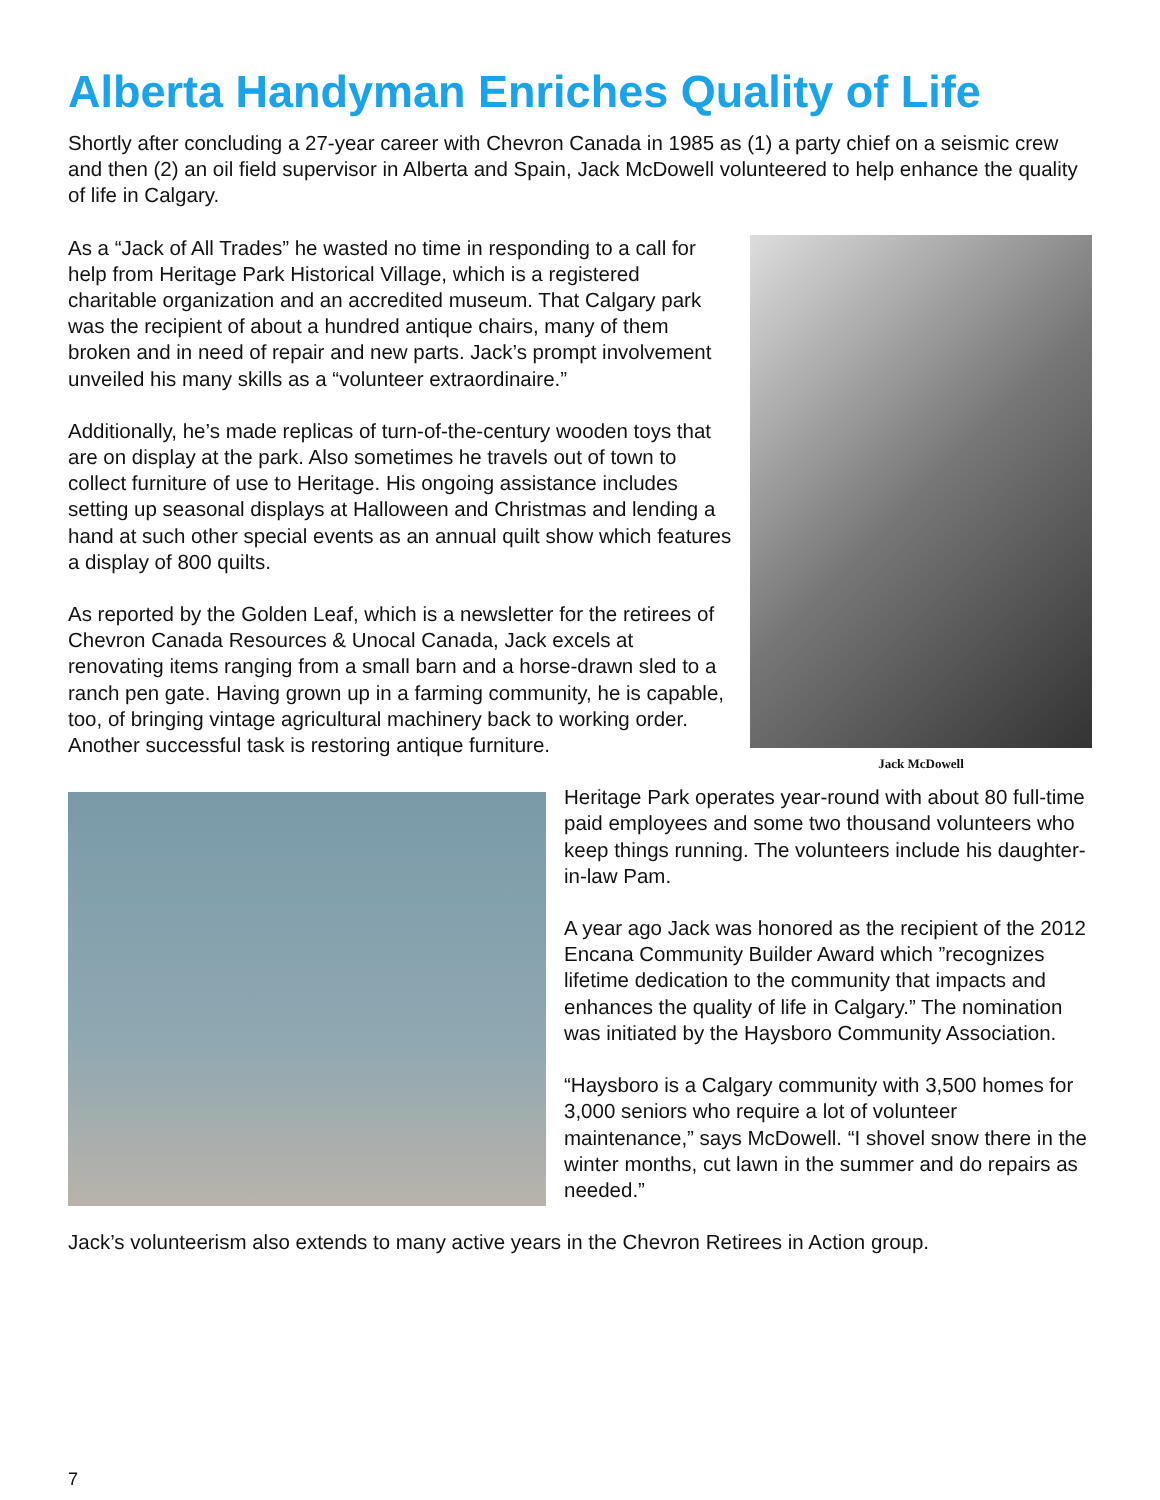Alberta Handyman Enriches Quality of Life
Shortly after concluding a 27-year career with Chevron Canada in 1985 as (1) a party chief on a seismic crew and then (2) an oil field supervisor in Alberta and Spain, Jack McDowell volunteered to help enhance the quality of life in Calgary.
Jack McDowell
As a “Jack of All Trades” he wasted no time in responding to a call for help from Heritage Park Historical Village, which is a registered charitable organization and an accredited museum. That Calgary park was the recipient of about a hundred antique chairs, many of them broken and in need of repair and new parts. Jack’s prompt involvement unveiled his many skills as a “volunteer extraordinaire.”
Additionally, he’s made replicas of turn-of-the-century wooden toys that are on display at the park. Also sometimes he travels out of town to collect furniture of use to Heritage. His ongoing assistance includes setting up seasonal displays at Halloween and Christmas and lending a hand at such other special events as an annual quilt show which features a display of 800 quilts.
As reported by the Golden Leaf, which is a newsletter for the retirees of Chevron Canada Resources & Unocal Canada, Jack excels at renovating items ranging from a small barn and a horse-drawn sled to a ranch pen gate. Having grown up in a farming community, he is capable, too, of bringing vintage agricultural machinery back to working order. Another successful task is restoring antique furniture.
Heritage Park operates year-round with about 80 full-time paid employees and some two thousand volunteers who keep things running. The volunteers include his daughter-in-law Pam.
A year ago Jack was honored as the recipient of the 2012 Encana Community Builder Award which ”recognizes lifetime dedication to the community that impacts and enhances the quality of life in Calgary.” The nomination was initiated by the Haysboro Community Association.
“Haysboro is a Calgary community with 3,500 homes for 3,000 seniors who require a lot of volunteer maintenance,” says McDowell. “I shovel snow there in the winter months, cut lawn in the summer and do repairs as needed.”
Jack’s volunteerism also extends to many active years in the Chevron Retirees in Action group.
7